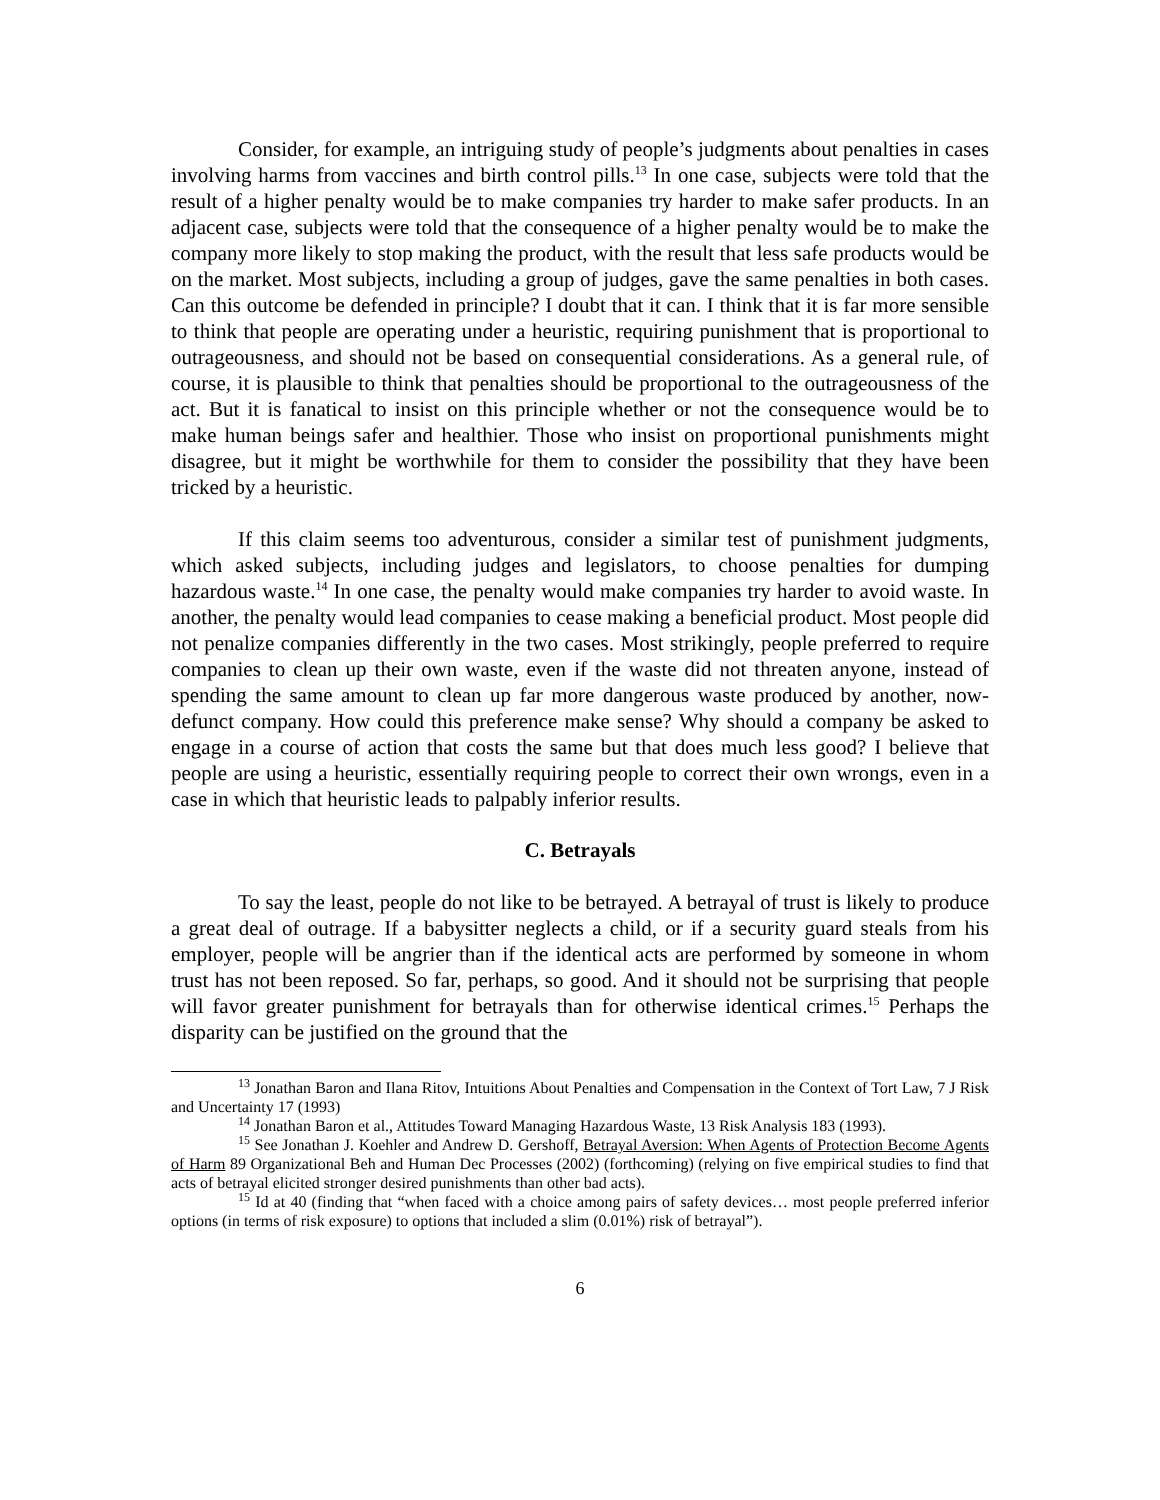Consider, for example, an intriguing study of people’s judgments about penalties in cases involving harms from vaccines and birth control pills.<sup>13</sup> In one case, subjects were told that the result of a higher penalty would be to make companies try harder to make safer products. In an adjacent case, subjects were told that the consequence of a higher penalty would be to make the company more likely to stop making the product, with the result that less safe products would be on the market. Most subjects, including a group of judges, gave the same penalties in both cases. Can this outcome be defended in principle? I doubt that it can. I think that it is far more sensible to think that people are operating under a heuristic, requiring punishment that is proportional to outrageousness, and should not be based on consequential considerations. As a general rule, of course, it is plausible to think that penalties should be proportional to the outrageousness of the act. But it is fanatical to insist on this principle whether or not the consequence would be to make human beings safer and healthier. Those who insist on proportional punishments might disagree, but it might be worthwhile for them to consider the possibility that they have been tricked by a heuristic.
If this claim seems too adventurous, consider a similar test of punishment judgments, which asked subjects, including judges and legislators, to choose penalties for dumping hazardous waste.<sup>14</sup> In one case, the penalty would make companies try harder to avoid waste. In another, the penalty would lead companies to cease making a beneficial product. Most people did not penalize companies differently in the two cases. Most strikingly, people preferred to require companies to clean up their own waste, even if the waste did not threaten anyone, instead of spending the same amount to clean up far more dangerous waste produced by another, now-defunct company. How could this preference make sense? Why should a company be asked to engage in a course of action that costs the same but that does much less good? I believe that people are using a heuristic, essentially requiring people to correct their own wrongs, even in a case in which that heuristic leads to palpably inferior results.
C. Betrayals
To say the least, people do not like to be betrayed. A betrayal of trust is likely to produce a great deal of outrage. If a babysitter neglects a child, or if a security guard steals from his employer, people will be angrier than if the identical acts are performed by someone in whom trust has not been reposed. So far, perhaps, so good. And it should not be surprising that people will favor greater punishment for betrayals than for otherwise identical crimes.<sup>15</sup> Perhaps the disparity can be justified on the ground that the
<sup>13</sup> Jonathan Baron and Ilana Ritov, Intuitions About Penalties and Compensation in the Context of Tort Law, 7 J Risk and Uncertainty 17 (1993)
<sup>14</sup> Jonathan Baron et al., Attitudes Toward Managing Hazardous Waste, 13 Risk Analysis 183 (1993).
<sup>15</sup> See Jonathan J. Koehler and Andrew D. Gershoff, Betrayal Aversion: When Agents of Protection Become Agents of Harm 89 Organizational Beh and Human Dec Processes (2002) (forthcoming) (relying on five empirical studies to find that acts of betrayal elicited stronger desired punishments than other bad acts).
<sup>15</sup> Id at 40 (finding that “when faced with a choice among pairs of safety devices… most people preferred inferior options (in terms of risk exposure) to options that included a slim (0.01%) risk of betrayal”).
6